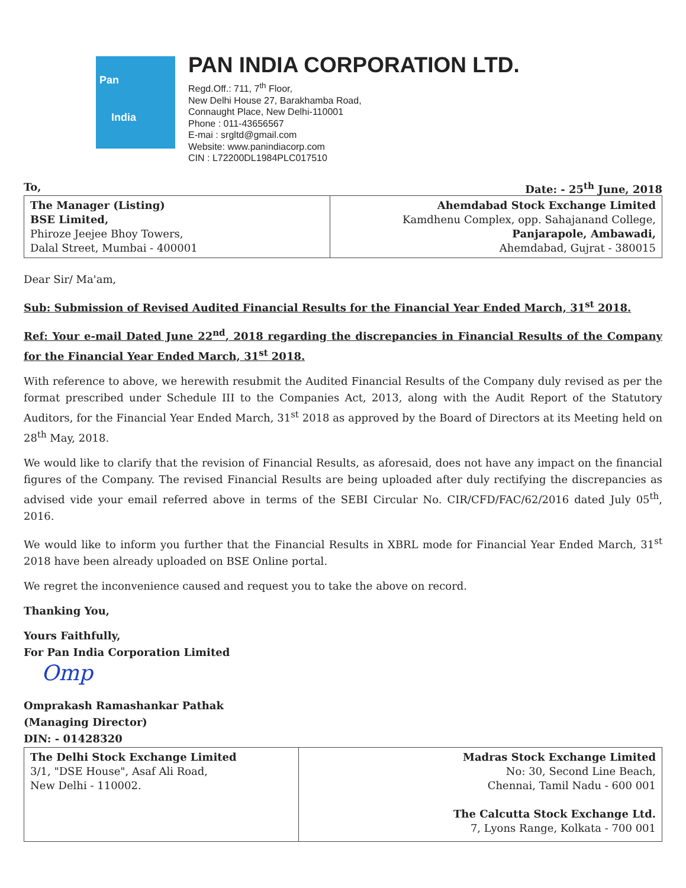Pan
India
PAN INDIA CORPORATION LTD.
Regd.Off.: 711, 7<sup>th</sup> Floor,
New Delhi House 27, Barakhamba Road,
Connaught Place, New Delhi-110001
Phone : 011-43656567
E-mai : srgltd@gmail.com
Website: www.panindiacorp.com
CIN : L72200DL1984PLC017510
To, Date: - 25<sup>th</sup> June, 2018
| The Manager (Listing) BSE Limited, Phiroze Jeejee Bhoy Towers, Dalal Street, Mumbai - 400001 | Ahemdabad Stock Exchange Limited Kamdhenu Complex, opp. Sahajanand College, Panjarapole, Ambawadi, Ahemdabad, Gujrat - 380015 |
Dear Sir/ Ma'am,
Sub: Submission of Revised Audited Financial Results for the Financial Year Ended March, 31<sup>st</sup> 2018.
Ref: Your e-mail Dated June 22<sup>nd</sup>, 2018 regarding the discrepancies in Financial Results of the Company for the Financial Year Ended March, 31<sup>st</sup> 2018.
With reference to above, we herewith resubmit the Audited Financial Results of the Company duly revised as per the format prescribed under Schedule III to the Companies Act, 2013, along with the Audit Report of the Statutory Auditors, for the Financial Year Ended March, 31<sup>st</sup> 2018 as approved by the Board of Directors at its Meeting held on 28<sup>th</sup> May, 2018.
We would like to clarify that the revision of Financial Results, as aforesaid, does not have any impact on the financial figures of the Company. The revised Financial Results are being uploaded after duly rectifying the discrepancies as advised vide your email referred above in terms of the SEBI Circular No. CIR/CFD/FAC/62/2016 dated July 05<sup>th</sup>, 2016.
We would like to inform you further that the Financial Results in XBRL mode for Financial Year Ended March, 31<sup>st</sup> 2018 have been already uploaded on BSE Online portal.
We regret the inconvenience caused and request you to take the above on record.
Thanking You,
Yours Faithfully,
For Pan India Corporation Limited
Omp
Omprakash Ramashankar Pathak
(Managing Director)
DIN: - 01428320
| The Delhi Stock Exchange Limited 3/1, "DSE House", Asaf Ali Road, New Delhi - 110002. | Madras Stock Exchange Limited No: 30, Second Line Beach, Chennai, Tamil Nadu - 600 001 The Calcutta Stock Exchange Ltd. 7, Lyons Range, Kolkata - 700 001 |